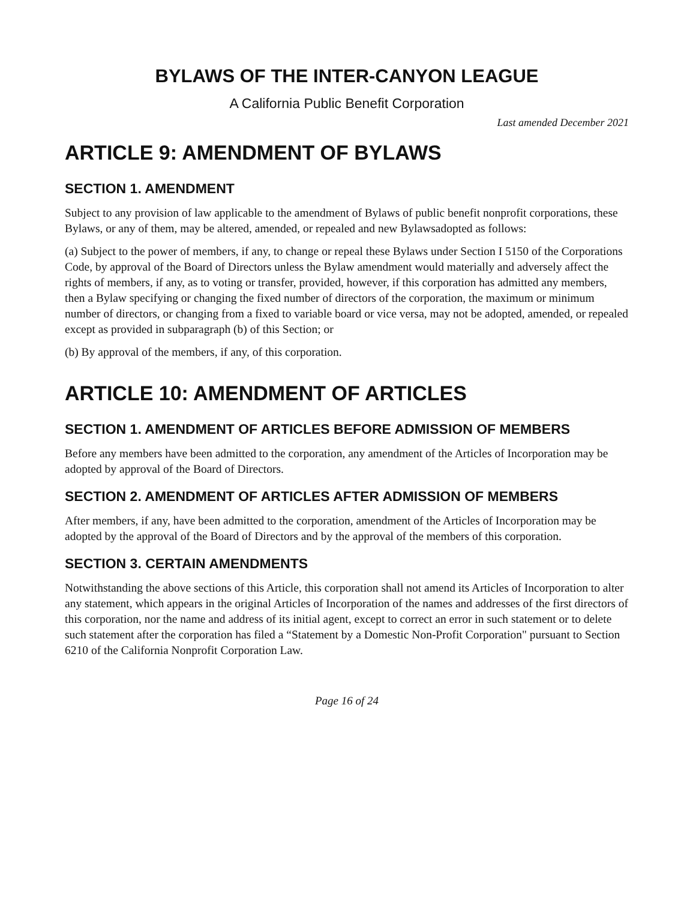BYLAWS OF THE INTER-CANYON LEAGUE
A California Public Benefit Corporation
Last amended December 2021
ARTICLE 9: AMENDMENT OF BYLAWS
SECTION 1. AMENDMENT
Subject to any provision of law applicable to the amendment of Bylaws of public benefit nonprofit corporations, these Bylaws, or any of them, may be altered, amended, or repealed and new Bylawsadopted as follows:
(a) Subject to the power of members, if any, to change or repeal these Bylaws under Section I 5150 of the Corporations Code, by approval of the Board of Directors unless the Bylaw amendment would materially and adversely affect the rights of members, if any, as to voting or transfer, provided, however, if this corporation has admitted any members, then a Bylaw specifying or changing the fixed number of directors of the corporation, the maximum or minimum number of directors, or changing from a fixed to variable board or vice versa, may not be adopted, amended, or repealed except as provided in subparagraph (b) of this Section; or
(b) By approval of the members, if any, of this corporation.
ARTICLE 10: AMENDMENT OF ARTICLES
SECTION 1. AMENDMENT OF ARTICLES BEFORE ADMISSION OF MEMBERS
Before any members have been admitted to the corporation, any amendment of the Articles of Incorporation may be adopted by approval of the Board of Directors.
SECTION 2. AMENDMENT OF ARTICLES AFTER ADMISSION OF MEMBERS
After members, if any, have been admitted to the corporation, amendment of the Articles of Incorporation may be adopted by the approval of the Board of Directors and by the approval of the members of this corporation.
SECTION 3. CERTAIN AMENDMENTS
Notwithstanding the above sections of this Article, this corporation shall not amend its Articles of Incorporation to alter any statement, which appears in the original Articles of Incorporation of the names and addresses of the first directors of this corporation, nor the name and address of its initial agent, except to correct an error in such statement or to delete such statement after the corporation has filed a “Statement by a Domestic Non-Profit Corporation" pursuant to Section 6210 of the California Nonprofit Corporation Law.
Page 16 of 24